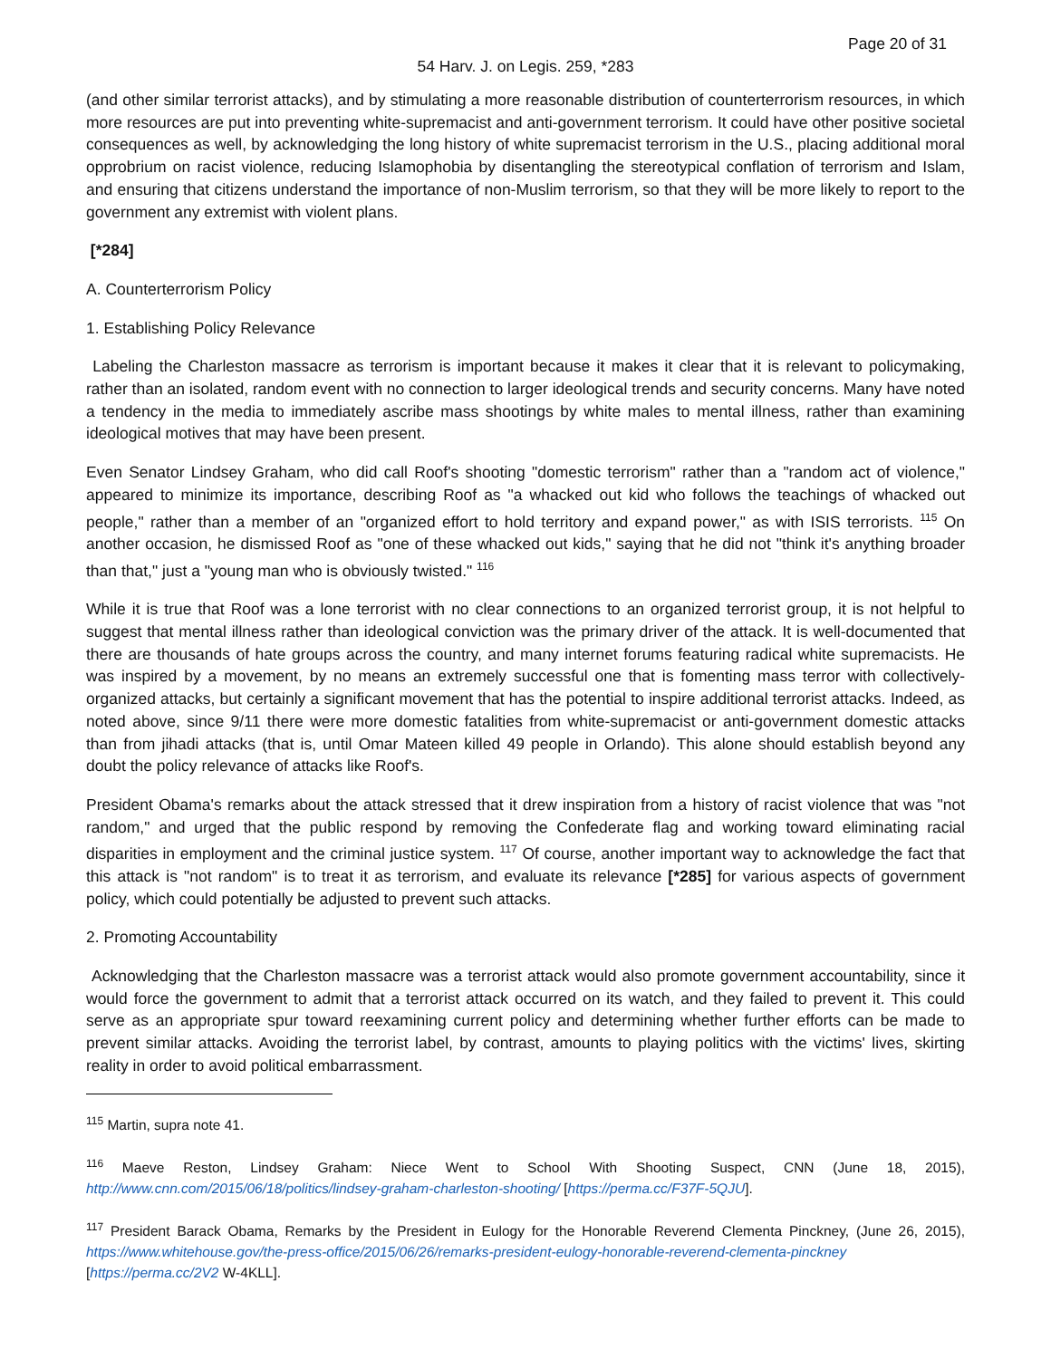Page 20 of 31
54 Harv. J. on Legis. 259, *283
(and other similar terrorist attacks), and by stimulating a more reasonable distribution of counterterrorism resources, in which more resources are put into preventing white-supremacist and anti-government terrorism. It could have other positive societal consequences as well, by acknowledging the long history of white supremacist terrorism in the U.S., placing additional moral opprobrium on racist violence, reducing Islamophobia by disentangling the stereotypical conflation of terrorism and Islam, and ensuring that citizens understand the importance of non-Muslim terrorism, so that they will be more likely to report to the government any extremist with violent plans.
[*284]
A. Counterterrorism Policy
1. Establishing Policy Relevance
Labeling the Charleston massacre as terrorism is important because it makes it clear that it is relevant to policymaking, rather than an isolated, random event with no connection to larger ideological trends and security concerns. Many have noted a tendency in the media to immediately ascribe mass shootings by white males to mental illness, rather than examining ideological motives that may have been present.
Even Senator Lindsey Graham, who did call Roof's shooting "domestic terrorism" rather than a "random act of violence," appeared to minimize its importance, describing Roof as "a whacked out kid who follows the teachings of whacked out people," rather than a member of an "organized effort to hold territory and expand power," as with ISIS terrorists. <sup>115</sup> On another occasion, he dismissed Roof as "one of these whacked out kids," saying that he did not "think it's anything broader than that," just a "young man who is obviously twisted." <sup>116</sup>
While it is true that Roof was a lone terrorist with no clear connections to an organized terrorist group, it is not helpful to suggest that mental illness rather than ideological conviction was the primary driver of the attack. It is well-documented that there are thousands of hate groups across the country, and many internet forums featuring radical white supremacists. He was inspired by a movement, by no means an extremely successful one that is fomenting mass terror with collectively-organized attacks, but certainly a significant movement that has the potential to inspire additional terrorist attacks. Indeed, as noted above, since 9/11 there were more domestic fatalities from white-supremacist or anti-government domestic attacks than from jihadi attacks (that is, until Omar Mateen killed 49 people in Orlando). This alone should establish beyond any doubt the policy relevance of attacks like Roof's.
President Obama's remarks about the attack stressed that it drew inspiration from a history of racist violence that was "not random," and urged that the public respond by removing the Confederate flag and working toward eliminating racial disparities in employment and the criminal justice system. <sup>117</sup> Of course, another important way to acknowledge the fact that this attack is "not random" is to treat it as terrorism, and evaluate its relevance [*285] for various aspects of government policy, which could potentially be adjusted to prevent such attacks.
2. Promoting Accountability
Acknowledging that the Charleston massacre was a terrorist attack would also promote government accountability, since it would force the government to admit that a terrorist attack occurred on its watch, and they failed to prevent it. This could serve as an appropriate spur toward reexamining current policy and determining whether further efforts can be made to prevent similar attacks. Avoiding the terrorist label, by contrast, amounts to playing politics with the victims' lives, skirting reality in order to avoid political embarrassment.
<sup>115</sup> Martin, supra note 41.
<sup>116</sup> Maeve Reston, Lindsey Graham: Niece Went to School With Shooting Suspect, CNN (June 18, 2015), http://www.cnn.com/2015/06/18/politics/lindsey-graham-charleston-shooting/ [https://perma.cc/F37F-5QJU].
<sup>117</sup> President Barack Obama, Remarks by the President in Eulogy for the Honorable Reverend Clementa Pinckney, (June 26, 2015), https://www.whitehouse.gov/the-press-office/2015/06/26/remarks-president-eulogy-honorable-reverend-clementa-pinckney [https://perma.cc/2V2 W-4KLL].